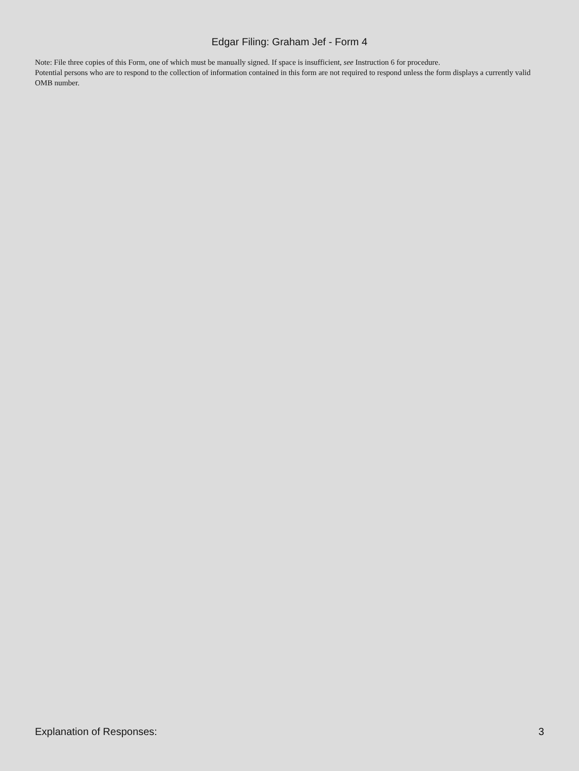Edgar Filing: Graham Jef - Form 4
Note: File three copies of this Form, one of which must be manually signed. If space is insufficient, see Instruction 6 for procedure.
Potential persons who are to respond to the collection of information contained in this form are not required to respond unless the form displays a currently valid OMB number.
Explanation of Responses: 3